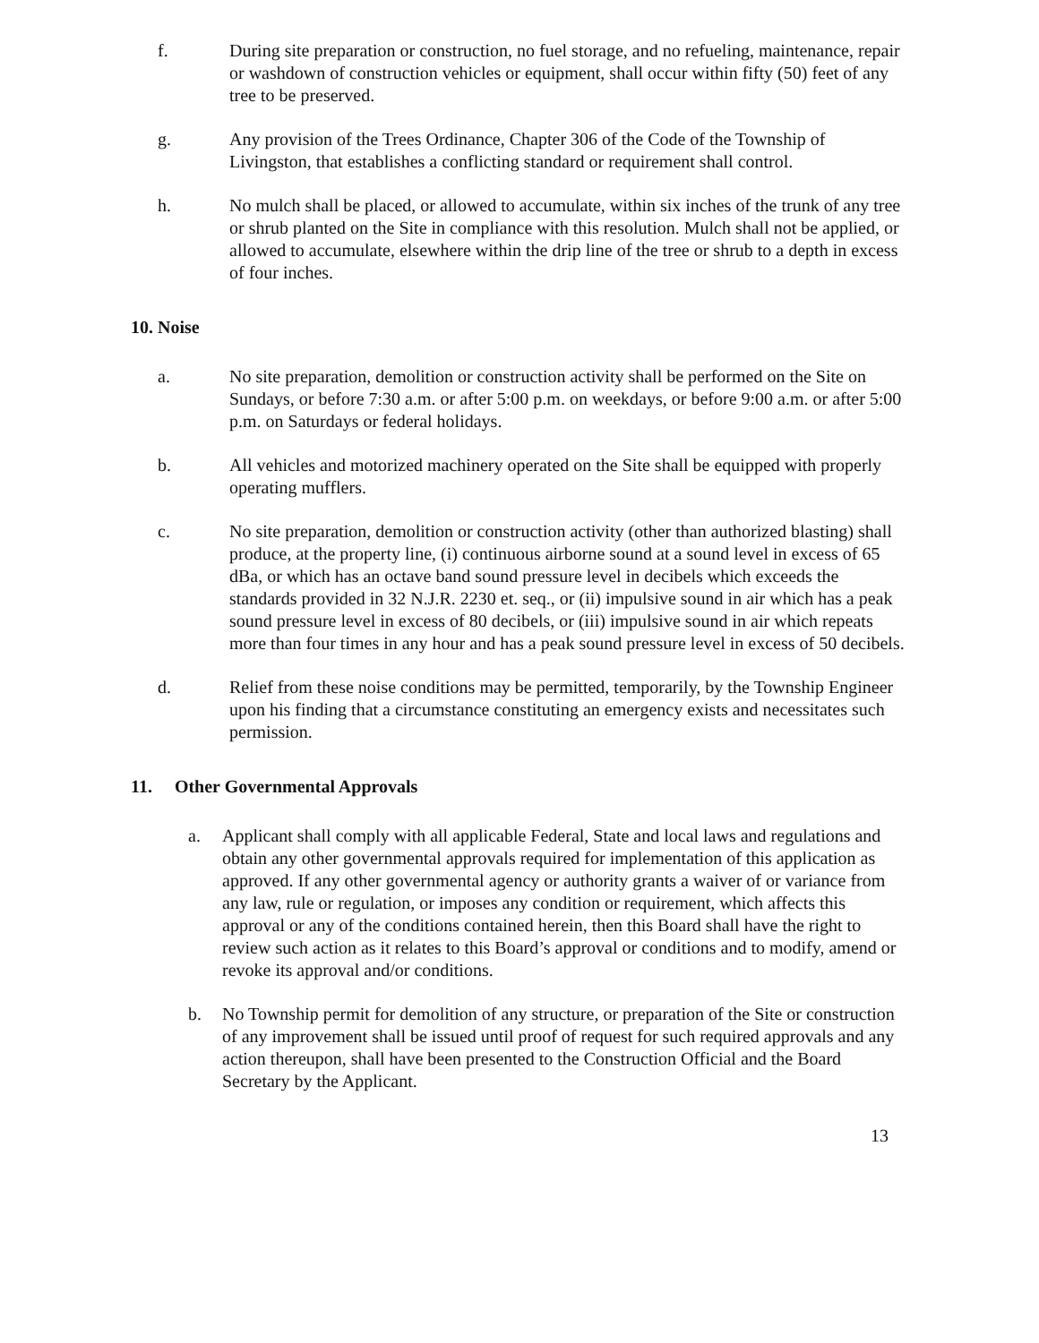f. During site preparation or construction, no fuel storage, and no refueling, maintenance, repair or washdown of construction vehicles or equipment, shall occur within fifty (50) feet of any tree to be preserved.
g. Any provision of the Trees Ordinance, Chapter 306 of the Code of the Township of Livingston, that establishes a conflicting standard or requirement shall control.
h. No mulch shall be placed, or allowed to accumulate, within six inches of the trunk of any tree or shrub planted on the Site in compliance with this resolution. Mulch shall not be applied, or allowed to accumulate, elsewhere within the drip line of the tree or shrub to a depth in excess of four inches.
10. Noise
a. No site preparation, demolition or construction activity shall be performed on the Site on Sundays, or before 7:30 a.m. or after 5:00 p.m. on weekdays, or before 9:00 a.m. or after 5:00 p.m. on Saturdays or federal holidays.
b. All vehicles and motorized machinery operated on the Site shall be equipped with properly operating mufflers.
c. No site preparation, demolition or construction activity (other than authorized blasting) shall produce, at the property line, (i) continuous airborne sound at a sound level in excess of 65 dBa, or which has an octave band sound pressure level in decibels which exceeds the standards provided in 32 N.J.R. 2230 et. seq., or (ii) impulsive sound in air which has a peak sound pressure level in excess of 80 decibels, or (iii) impulsive sound in air which repeats more than four times in any hour and has a peak sound pressure level in excess of 50 decibels.
d. Relief from these noise conditions may be permitted, temporarily, by the Township Engineer upon his finding that a circumstance constituting an emergency exists and necessitates such permission.
11. Other Governmental Approvals
a. Applicant shall comply with all applicable Federal, State and local laws and regulations and obtain any other governmental approvals required for implementation of this application as approved. If any other governmental agency or authority grants a waiver of or variance from any law, rule or regulation, or imposes any condition or requirement, which affects this approval or any of the conditions contained herein, then this Board shall have the right to review such action as it relates to this Board’s approval or conditions and to modify, amend or revoke its approval and/or conditions.
b. No Township permit for demolition of any structure, or preparation of the Site or construction of any improvement shall be issued until proof of request for such required approvals and any action thereupon, shall have been presented to the Construction Official and the Board Secretary by the Applicant.
13